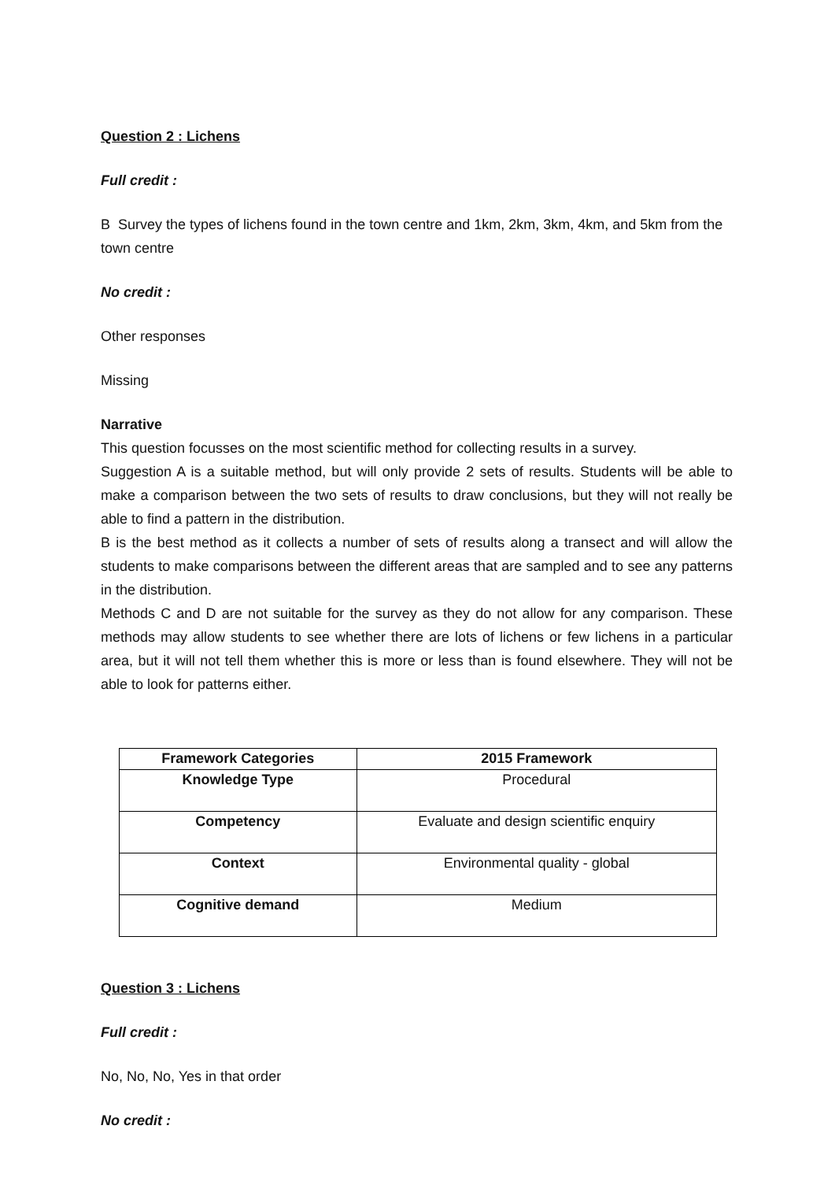Question 2 : Lichens
Full credit :
B Survey the types of lichens found in the town centre and 1km, 2km, 3km, 4km, and 5km from the town centre
No credit :
Other responses
Missing
Narrative
This question focusses on the most scientific method for collecting results in a survey.
Suggestion A is a suitable method, but will only provide 2 sets of results. Students will be able to make a comparison between the two sets of results to draw conclusions, but they will not really be able to find a pattern in the distribution.
B is the best method as it collects a number of sets of results along a transect and will allow the students to make comparisons between the different areas that are sampled and to see any patterns in the distribution.
Methods C and D are not suitable for the survey as they do not allow for any comparison. These methods may allow students to see whether there are lots of lichens or few lichens in a particular area, but it will not tell them whether this is more or less than is found elsewhere. They will not be able to look for patterns either.
| Framework Categories | 2015 Framework |
| --- | --- |
| Knowledge Type | Procedural |
| Competency | Evaluate and design scientific enquiry |
| Context | Environmental quality - global |
| Cognitive demand | Medium |
Question 3 : Lichens
Full credit :
No, No, No, Yes in that order
No credit :